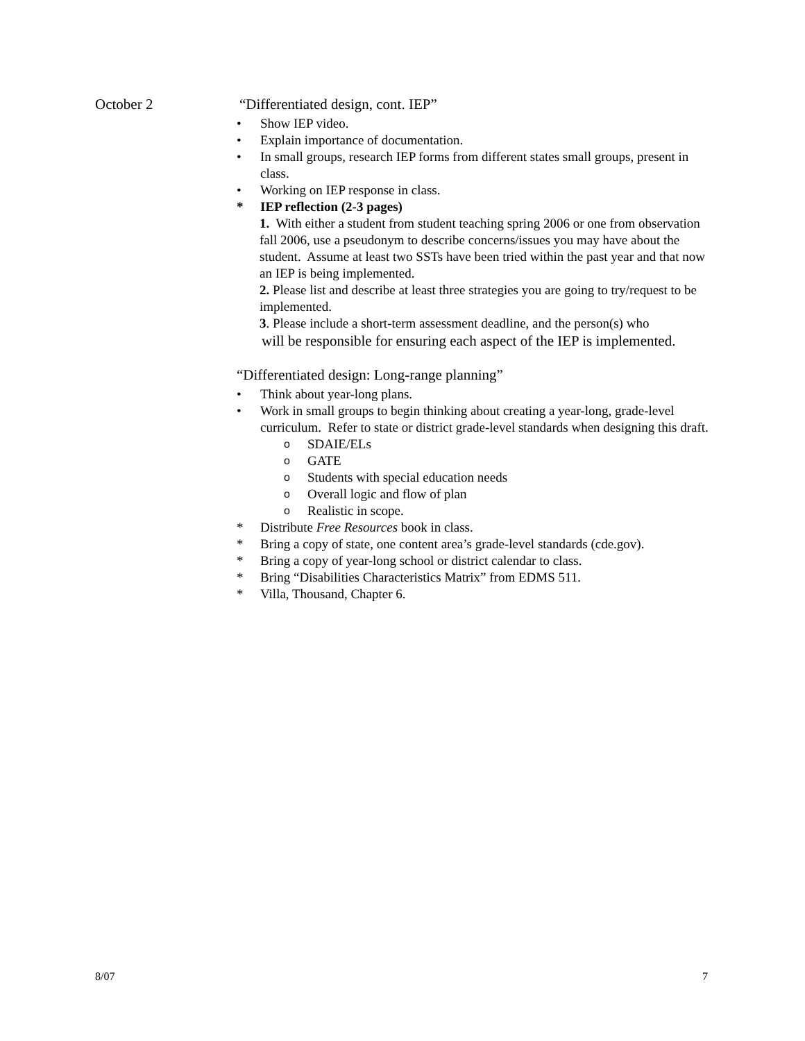October 2
“Differentiated design, cont. IEP”
• Show IEP video.
• Explain importance of documentation.
• In small groups, research IEP forms from different states small groups, present in class.
• Working on IEP response in class.
* IEP reflection (2-3 pages)
1. With either a student from student teaching spring 2006 or one from observation fall 2006, use a pseudonym to describe concerns/issues you may have about the student. Assume at least two SSTs have been tried within the past year and that now an IEP is being implemented.
2. Please list and describe at least three strategies you are going to try/request to be implemented.
3. Please include a short-term assessment deadline, and the person(s) who
will be responsible for ensuring each aspect of the IEP is implemented.
“Differentiated design: Long-range planning”
• Think about year-long plans.
• Work in small groups to begin thinking about creating a year-long, grade-level curriculum. Refer to state or district grade-level standards when designing this draft.
o SDAIE/ELs
o GATE
o Students with special education needs
o Overall logic and flow of plan
o Realistic in scope.
* Distribute Free Resources book in class.
* Bring a copy of state, one content area’s grade-level standards (cde.gov).
* Bring a copy of year-long school or district calendar to class.
* Bring “Disabilities Characteristics Matrix” from EDMS 511.
* Villa, Thousand, Chapter 6.
8/07 7